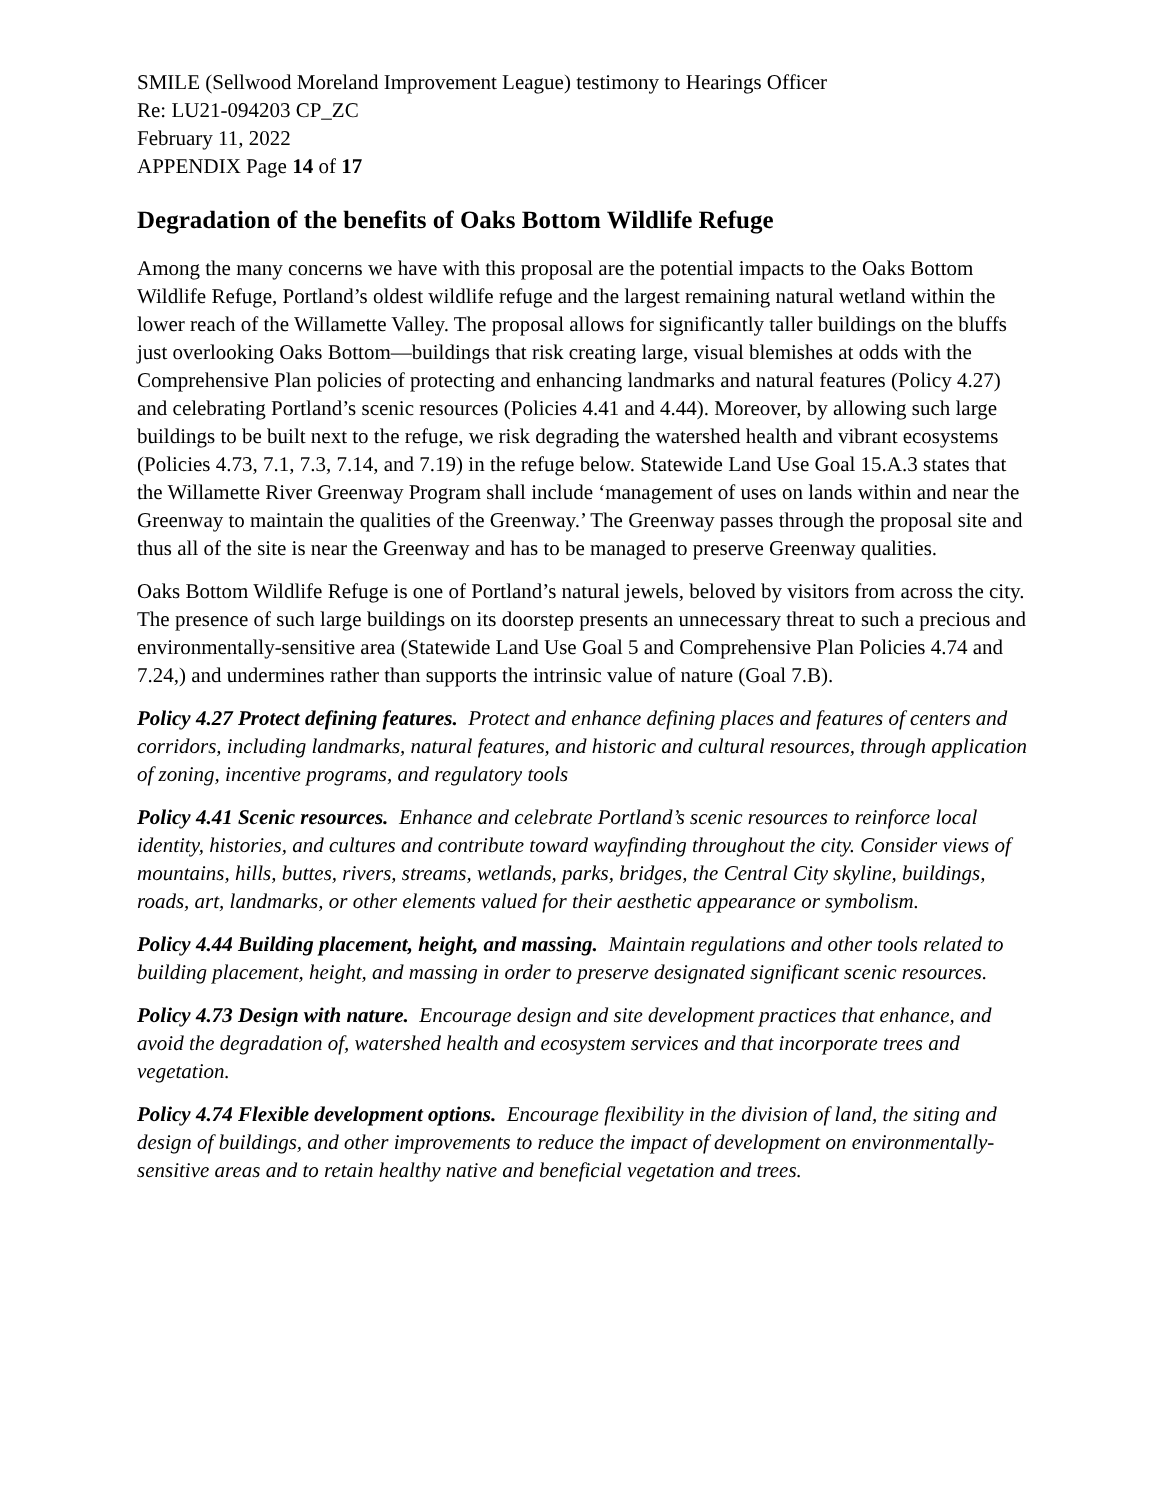SMILE (Sellwood Moreland Improvement League) testimony to Hearings Officer
Re: LU21-094203 CP_ZC
February 11, 2022
APPENDIX Page 14 of 17
Degradation of the benefits of Oaks Bottom Wildlife Refuge
Among the many concerns we have with this proposal are the potential impacts to the Oaks Bottom Wildlife Refuge, Portland’s oldest wildlife refuge and the largest remaining natural wetland within the lower reach of the Willamette Valley. The proposal allows for significantly taller buildings on the bluffs just overlooking Oaks Bottom—buildings that risk creating large, visual blemishes at odds with the Comprehensive Plan policies of protecting and enhancing landmarks and natural features (Policy 4.27) and celebrating Portland’s scenic resources (Policies 4.41 and 4.44). Moreover, by allowing such large buildings to be built next to the refuge, we risk degrading the watershed health and vibrant ecosystems (Policies 4.73, 7.1, 7.3, 7.14, and 7.19) in the refuge below. Statewide Land Use Goal 15.A.3 states that the Willamette River Greenway Program shall include ‘management of uses on lands within and near the Greenway to maintain the qualities of the Greenway.’ The Greenway passes through the proposal site and thus all of the site is near the Greenway and has to be managed to preserve Greenway qualities.
Oaks Bottom Wildlife Refuge is one of Portland’s natural jewels, beloved by visitors from across the city. The presence of such large buildings on its doorstep presents an unnecessary threat to such a precious and environmentally-sensitive area (Statewide Land Use Goal 5 and Comprehensive Plan Policies 4.74 and 7.24,) and undermines rather than supports the intrinsic value of nature (Goal 7.B).
Policy 4.27 Protect defining features. Protect and enhance defining places and features of centers and corridors, including landmarks, natural features, and historic and cultural resources, through application of zoning, incentive programs, and regulatory tools
Policy 4.41 Scenic resources. Enhance and celebrate Portland’s scenic resources to reinforce local identity, histories, and cultures and contribute toward wayfinding throughout the city. Consider views of mountains, hills, buttes, rivers, streams, wetlands, parks, bridges, the Central City skyline, buildings, roads, art, landmarks, or other elements valued for their aesthetic appearance or symbolism.
Policy 4.44 Building placement, height, and massing. Maintain regulations and other tools related to building placement, height, and massing in order to preserve designated significant scenic resources.
Policy 4.73 Design with nature. Encourage design and site development practices that enhance, and avoid the degradation of, watershed health and ecosystem services and that incorporate trees and vegetation.
Policy 4.74 Flexible development options. Encourage flexibility in the division of land, the siting and design of buildings, and other improvements to reduce the impact of development on environmentally-sensitive areas and to retain healthy native and beneficial vegetation and trees.